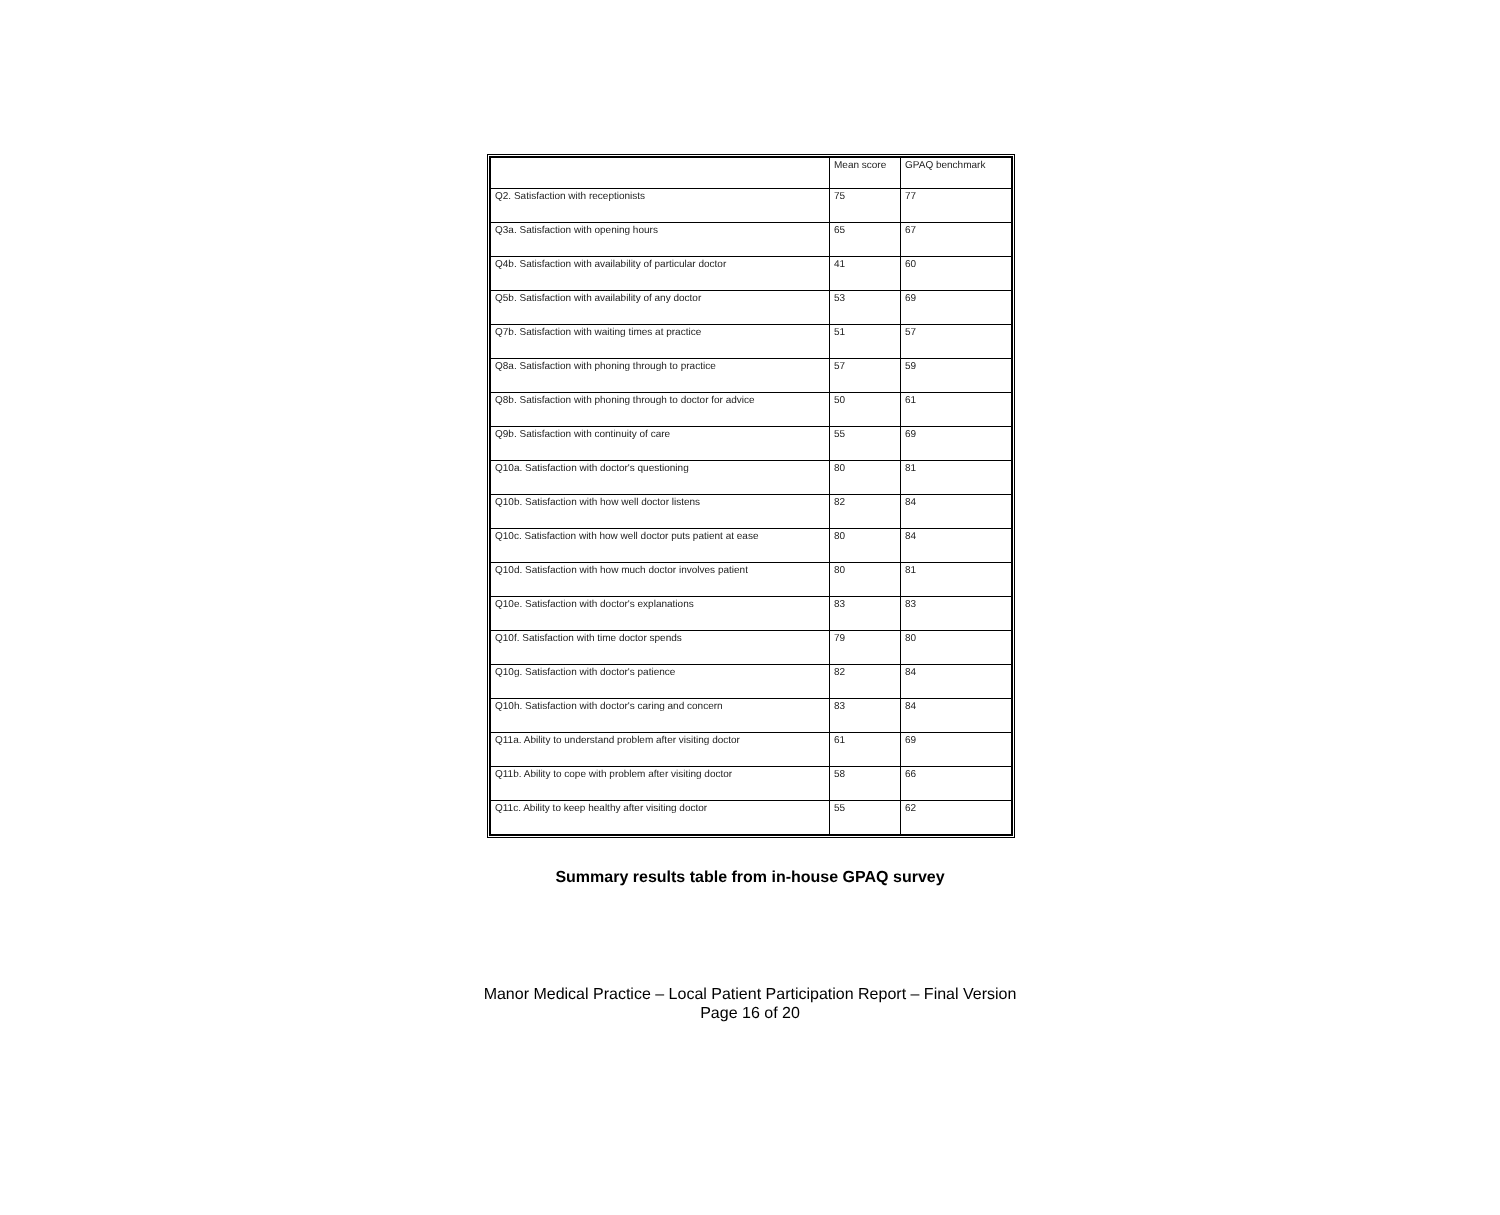| | Mean score | GPAQ benchmark |
| --- | --- | --- |
| Q2. Satisfaction with receptionists | 75 | 77 |
| Q3a. Satisfaction with opening hours | 65 | 67 |
| Q4b. Satisfaction with availability of particular doctor | 41 | 60 |
| Q5b. Satisfaction with availability of any doctor | 53 | 69 |
| Q7b. Satisfaction with waiting times at practice | 51 | 57 |
| Q8a. Satisfaction with phoning through to practice | 57 | 59 |
| Q8b. Satisfaction with phoning through to doctor for advice | 50 | 61 |
| Q9b. Satisfaction with continuity of care | 55 | 69 |
| Q10a. Satisfaction with doctor's questioning | 80 | 81 |
| Q10b. Satisfaction with how well doctor listens | 82 | 84 |
| Q10c. Satisfaction with how well doctor puts patient at ease | 80 | 84 |
| Q10d. Satisfaction with how much doctor involves patient | 80 | 81 |
| Q10e. Satisfaction with doctor's explanations | 83 | 83 |
| Q10f. Satisfaction with time doctor spends | 79 | 80 |
| Q10g. Satisfaction with doctor's patience | 82 | 84 |
| Q10h. Satisfaction with doctor's caring and concern | 83 | 84 |
| Q11a. Ability to understand problem after visiting doctor | 61 | 69 |
| Q11b. Ability to cope with problem after visiting doctor | 58 | 66 |
| Q11c. Ability to keep healthy after visiting doctor | 55 | 62 |
Summary results table from in-house GPAQ survey
Manor Medical Practice – Local Patient Participation Report – Final Version
Page 16 of 20